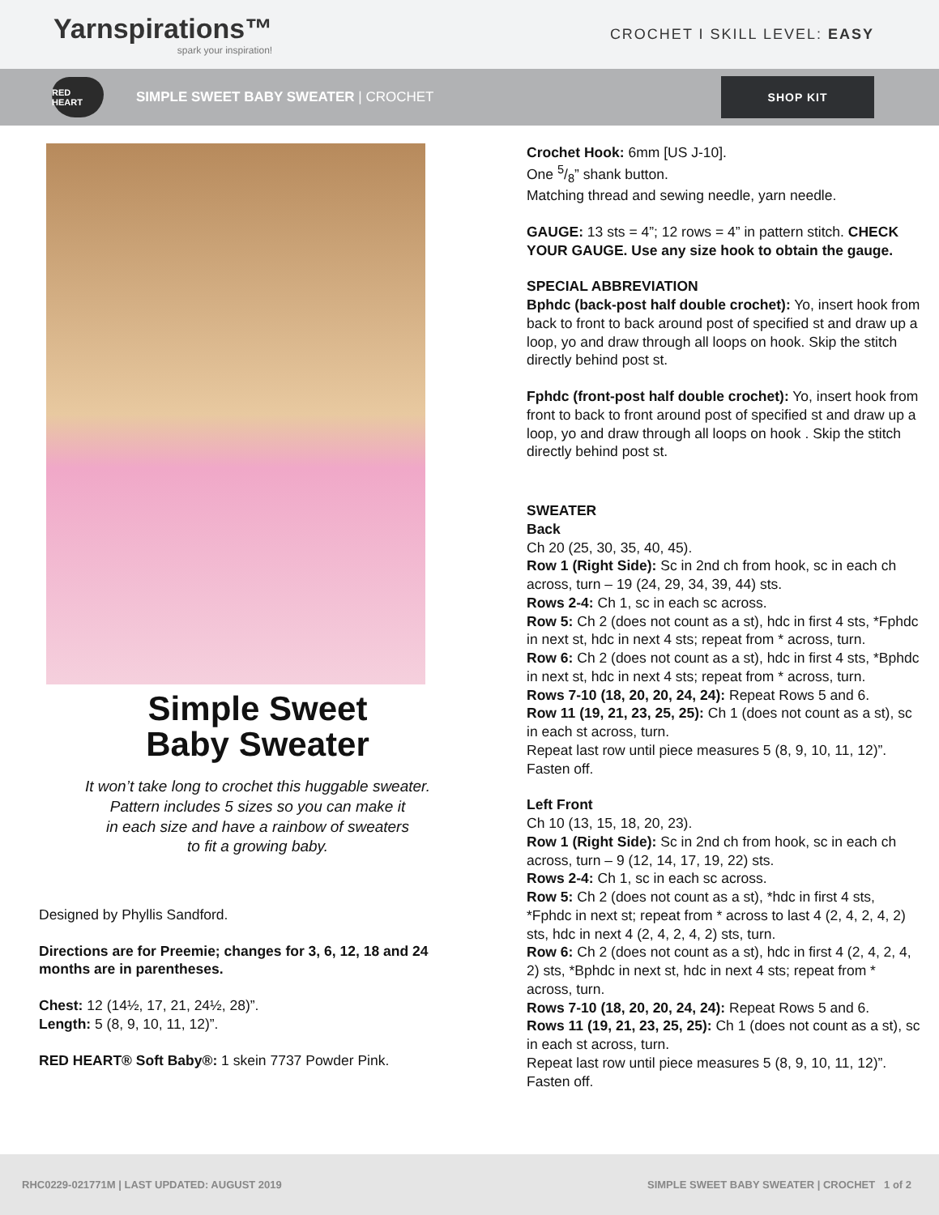Yarnspirations™
spark your inspiration!
CROCHET I SKILL LEVEL: EASY
RED HEART
SIMPLE SWEET BABY SWEATER | CROCHET
SHOP KIT
Simple Sweet
Baby Sweater
It won’t take long to crochet this huggable sweater.
Pattern includes 5 sizes so you can make it
in each size and have a rainbow of sweaters
to fit a growing baby.
Designed by Phyllis Sandford.
Directions are for Preemie; changes for 3, 6, 12, 18 and 24 months are in parentheses.
Chest: 12 (14½, 17, 21, 24½, 28)”.
Length: 5 (8, 9, 10, 11, 12)”.
RED HEART® Soft Baby®: 1 skein 7737 Powder Pink.
Crochet Hook: 6mm [US J-10].
One 5/8” shank button.
Matching thread and sewing needle, yarn needle.
GAUGE: 13 sts = 4”; 12 rows = 4” in pattern stitch. CHECK YOUR GAUGE. Use any size hook to obtain the gauge.
SPECIAL ABBREVIATION
Bphdc (back-post half double crochet): Yo, insert hook from back to front to back around post of specified st and draw up a loop, yo and draw through all loops on hook. Skip the stitch directly behind post st.
Fphdc (front-post half double crochet): Yo, insert hook from front to back to front around post of specified st and draw up a loop, yo and draw through all loops on hook . Skip the stitch directly behind post st.
SWEATER
Back
Ch 20 (25, 30, 35, 40, 45).
Row 1 (Right Side): Sc in 2nd ch from hook, sc in each ch across, turn – 19 (24, 29, 34, 39, 44) sts.
Rows 2-4: Ch 1, sc in each sc across.
Row 5: Ch 2 (does not count as a st), hdc in first 4 sts, *Fphdc in next st, hdc in next 4 sts; repeat from * across, turn.
Row 6: Ch 2 (does not count as a st), hdc in first 4 sts, *Bphdc in next st, hdc in next 4 sts; repeat from * across, turn.
Rows 7-10 (18, 20, 20, 24, 24): Repeat Rows 5 and 6.
Row 11 (19, 21, 23, 25, 25): Ch 1 (does not count as a st), sc in each st across, turn.
Repeat last row until piece measures 5 (8, 9, 10, 11, 12)”. Fasten off.
Left Front
Ch 10 (13, 15, 18, 20, 23).
Row 1 (Right Side): Sc in 2nd ch from hook, sc in each ch across, turn – 9 (12, 14, 17, 19, 22) sts.
Rows 2-4: Ch 1, sc in each sc across.
Row 5: Ch 2 (does not count as a st), *hdc in first 4 sts, *Fphdc in next st; repeat from * across to last 4 (2, 4, 2, 4, 2) sts, hdc in next 4 (2, 4, 2, 4, 2) sts, turn.
Row 6: Ch 2 (does not count as a st), hdc in first 4 (2, 4, 2, 4, 2) sts, *Bphdc in next st, hdc in next 4 sts; repeat from * across, turn.
Rows 7-10 (18, 20, 20, 24, 24): Repeat Rows 5 and 6.
Rows 11 (19, 21, 23, 25, 25): Ch 1 (does not count as a st), sc in each st across, turn.
Repeat last row until piece measures 5 (8, 9, 10, 11, 12)”. Fasten off.
RHC0229-021771M | LAST UPDATED: AUGUST 2019 SIMPLE SWEET BABY SWEATER | CROCHET 1 of 2